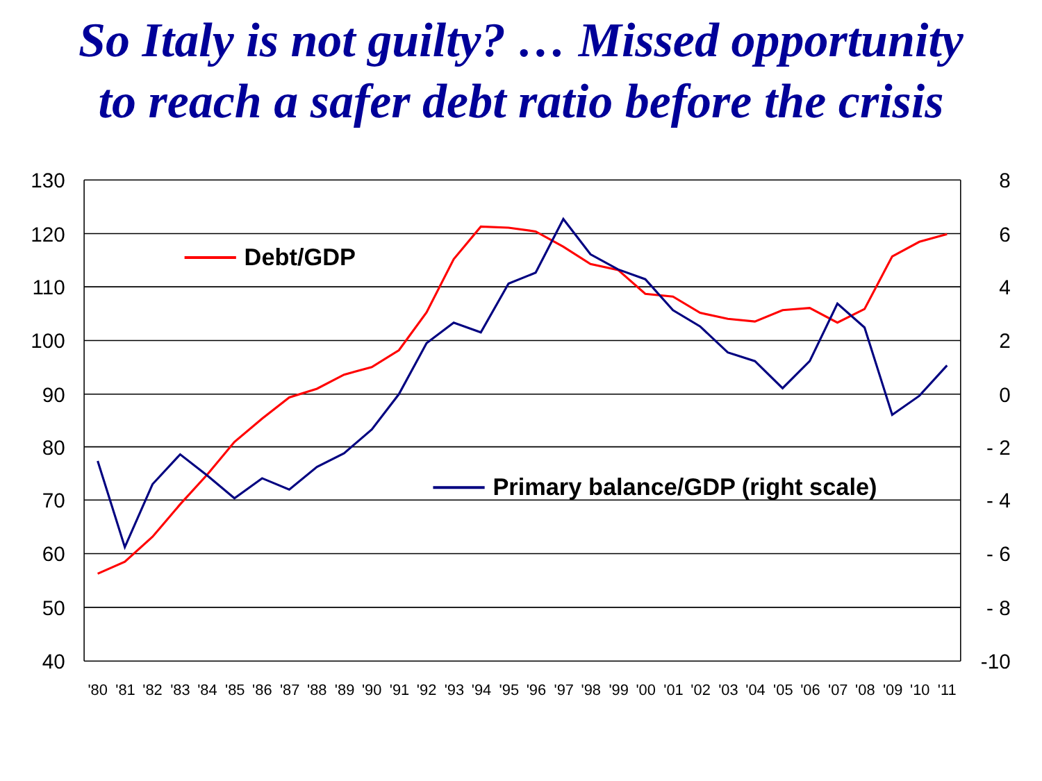So Italy is not guilty? … Missed opportunity
to reach a safer debt ratio before the crisis
130
120
110
100
90
80
70
60
50
40
8
6
4
2
0
- 2
- 4
- 6
- 8
-10
'80
'81
'82
'83
'84
'85
'86
'87
'88
'89
'90
'91
'92
'93
'94
'95
'96
'97
'98
'99
'00
'01
'02
'03
'04
'05
'06
'07
'08
'09
'10
'11
Debt/GDP
Primary balance/GDP (right scale)